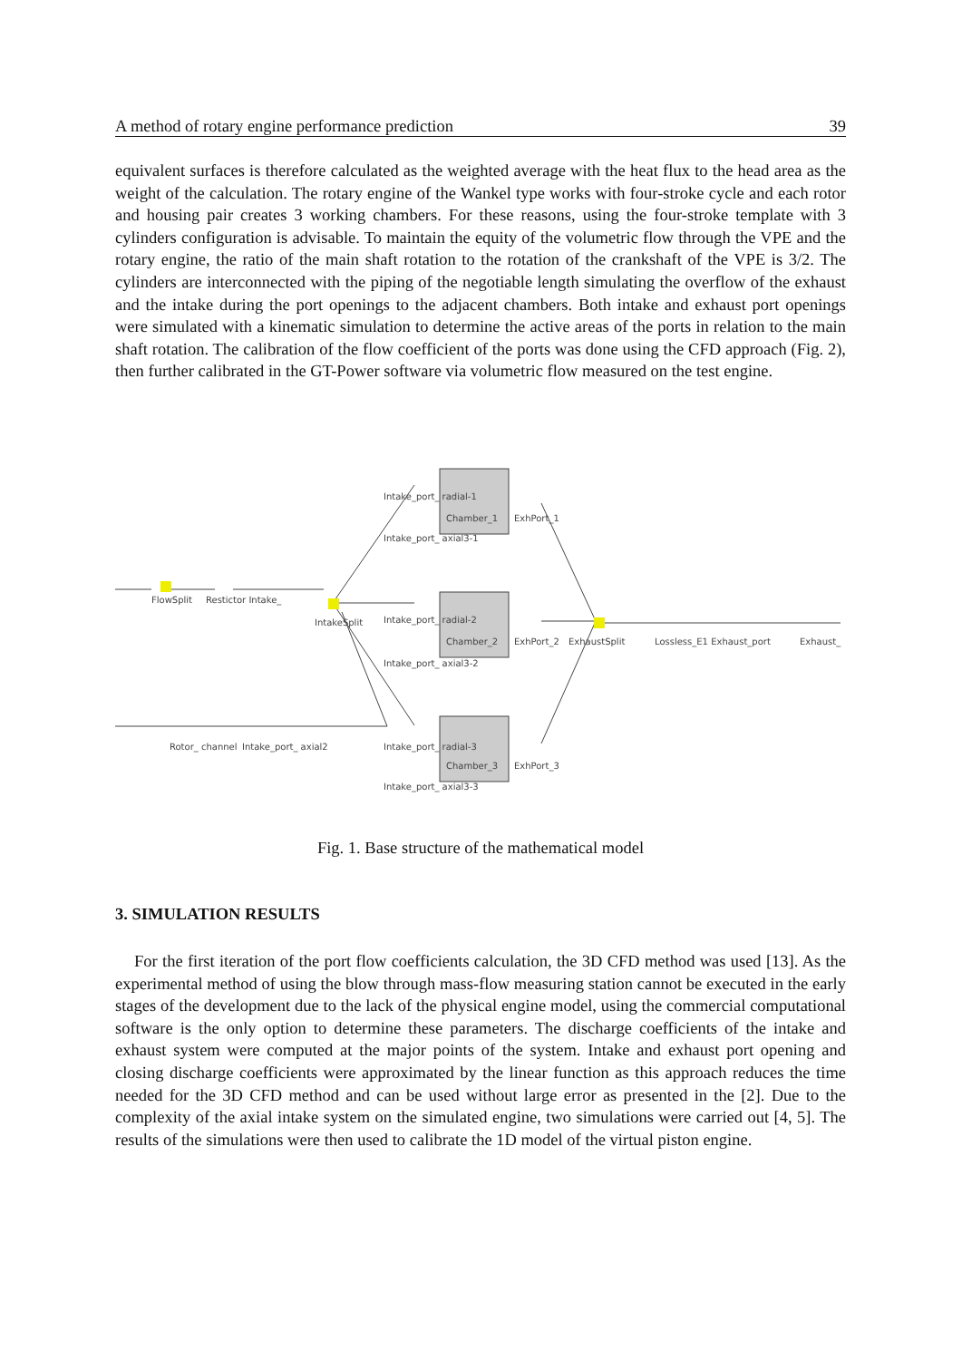A method of rotary engine performance prediction 39
equivalent surfaces is therefore calculated as the weighted average with the heat flux to the head area as the weight of the calculation. The rotary engine of the Wankel type works with four-stroke cycle and each rotor and housing pair creates 3 working chambers. For these reasons, using the four-stroke template with 3 cylinders configuration is advisable. To maintain the equity of the volumetric flow through the VPE and the rotary engine, the ratio of the main shaft rotation to the rotation of the crankshaft of the VPE is 3/2. The cylinders are interconnected with the piping of the negotiable length simulating the overflow of the exhaust and the intake during the port openings to the adjacent chambers. Both intake and exhaust port openings were simulated with a kinematic simulation to determine the active areas of the ports in relation to the main shaft rotation. The calibration of the flow coefficient of the ports was done using the CFD approach (Fig. 2), then further calibrated in the GT-Power software via volumetric flow measured on the test engine.
FlowSplit
Restictor Intake_
IntakeSplit
Chamber_1
Chamber_2
Chamber_3
ExhPort_1
ExhPort_2
ExhPort_3
ExhaustSplit
Lossless_E1 Exhaust_port
Exhaust_
Rotor_ channel
Intake_port_ axial2
Intake_port_ radial-1
Intake_port_ axial3-1
Intake_port_ radial-2
Intake_port_ axial3-2
Intake_port_ radial-3
Intake_port_ axial3-3
Fig. 1. Base structure of the mathematical model
3. SIMULATION RESULTS
For the first iteration of the port flow coefficients calculation, the 3D CFD method was used [13]. As the experimental method of using the blow through mass-flow measuring station cannot be executed in the early stages of the development due to the lack of the physical engine model, using the commercial computational software is the only option to determine these parameters. The discharge coefficients of the intake and exhaust system were computed at the major points of the system. Intake and exhaust port opening and closing discharge coefficients were approximated by the linear function as this approach reduces the time needed for the 3D CFD method and can be used without large error as presented in the [2]. Due to the complexity of the axial intake system on the simulated engine, two simulations were carried out [4, 5]. The results of the simulations were then used to calibrate the 1D model of the virtual piston engine.